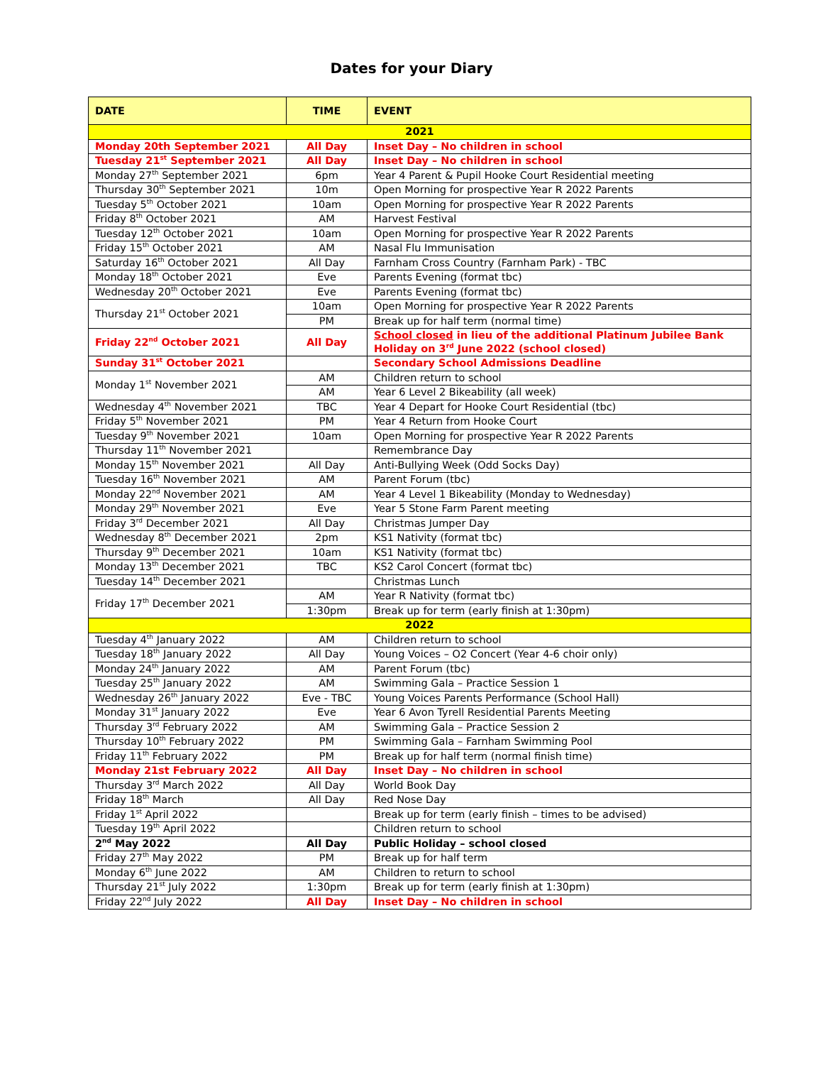Dates for your Diary
| DATE | TIME | EVENT |
| --- | --- | --- |
| 2021 | | |
| Monday 20th September 2021 | All Day | Inset Day – No children in school |
| Tuesday 21<sup>st</sup> September 2021 | All Day | Inset Day – No children in school |
| Monday 27<sup>th</sup> September 2021 | 6pm | Year 4 Parent & Pupil Hooke Court Residential meeting |
| Thursday 30<sup>th</sup> September 2021 | 10m | Open Morning for prospective Year R 2022 Parents |
| Tuesday 5<sup>th</sup> October 2021 | 10am | Open Morning for prospective Year R 2022 Parents |
| Friday 8<sup>th</sup> October 2021 | AM | Harvest Festival |
| Tuesday 12<sup>th</sup> October 2021 | 10am | Open Morning for prospective Year R 2022 Parents |
| Friday 15<sup>th</sup> October 2021 | AM | Nasal Flu Immunisation |
| Saturday 16<sup>th</sup> October 2021 | All Day | Farnham Cross Country (Farnham Park) - TBC |
| Monday 18<sup>th</sup> October 2021 | Eve | Parents Evening (format tbc) |
| Wednesday 20<sup>th</sup> October 2021 | Eve | Parents Evening (format tbc) |
| Thursday 21<sup>st</sup> October 2021 | 10am | Open Morning for prospective Year R 2022 Parents |
| | PM | Break up for half term (normal time) |
| Friday 22<sup>nd</sup> October 2021 | All Day | School closed in lieu of the additional Platinum Jubilee Bank Holiday on 3<sup>rd</sup> June 2022 (school closed) |
| Sunday 31<sup>st</sup> October 2021 | | Secondary School Admissions Deadline |
| Monday 1<sup>st</sup> November 2021 | AM | Children return to school |
| | AM | Year 6 Level 2 Bikeability (all week) |
| Wednesday 4<sup>th</sup> November 2021 | TBC | Year 4 Depart for Hooke Court Residential (tbc) |
| Friday 5<sup>th</sup> November 2021 | PM | Year 4 Return from Hooke Court |
| Tuesday 9<sup>th</sup> November 2021 | 10am | Open Morning for prospective Year R 2022 Parents |
| Thursday 11<sup>th</sup> November 2021 | | Remembrance Day |
| Monday 15<sup>th</sup> November 2021 | All Day | Anti-Bullying Week (Odd Socks Day) |
| Tuesday 16<sup>th</sup> November 2021 | AM | Parent Forum (tbc) |
| Monday 22<sup>nd</sup> November 2021 | AM | Year 4 Level 1 Bikeability (Monday to Wednesday) |
| Monday 29<sup>th</sup> November 2021 | Eve | Year 5 Stone Farm Parent meeting |
| Friday 3<sup>rd</sup> December 2021 | All Day | Christmas Jumper Day |
| Wednesday 8<sup>th</sup> December 2021 | 2pm | KS1 Nativity (format tbc) |
| Thursday 9<sup>th</sup> December 2021 | 10am | KS1 Nativity (format tbc) |
| Monday 13<sup>th</sup> December 2021 | TBC | KS2 Carol Concert (format tbc) |
| Tuesday 14<sup>th</sup> December 2021 | | Christmas Lunch |
| Friday 17<sup>th</sup> December 2021 | AM | Year R Nativity (format tbc) |
| | 1:30pm | Break up for term (early finish at 1:30pm) |
| 2022 | | |
| Tuesday 4<sup>th</sup> January 2022 | AM | Children return to school |
| Tuesday 18<sup>th</sup> January 2022 | All Day | Young Voices – O2 Concert (Year 4-6 choir only) |
| Monday 24<sup>th</sup> January 2022 | AM | Parent Forum (tbc) |
| Tuesday 25<sup>th</sup> January 2022 | AM | Swimming Gala – Practice Session 1 |
| Wednesday 26<sup>th</sup> January 2022 | Eve - TBC | Young Voices Parents Performance (School Hall) |
| Monday 31<sup>st</sup> January 2022 | Eve | Year 6 Avon Tyrell Residential Parents Meeting |
| Thursday 3<sup>rd</sup> February 2022 | AM | Swimming Gala – Practice Session 2 |
| Thursday 10<sup>th</sup> February 2022 | PM | Swimming Gala – Farnham Swimming Pool |
| Friday 11<sup>th</sup> February 2022 | PM | Break up for half term (normal finish time) |
| Monday 21st February 2022 | All Day | Inset Day – No children in school |
| Thursday 3<sup>rd</sup> March 2022 | All Day | World Book Day |
| Friday 18<sup>th</sup> March | All Day | Red Nose Day |
| Friday 1<sup>st</sup> April 2022 | | Break up for term (early finish – times to be advised) |
| Tuesday 19<sup>th</sup> April 2022 | | Children return to school |
| 2<sup>nd</sup> May 2022 | All Day | Public Holiday – school closed |
| Friday 27<sup>th</sup> May 2022 | PM | Break up for half term |
| Monday 6<sup>th</sup> June 2022 | AM | Children to return to school |
| Thursday 21<sup>st</sup> July 2022 | 1:30pm | Break up for term (early finish at 1:30pm) |
| Friday 22<sup>nd</sup> July 2022 | All Day | Inset Day – No children in school |